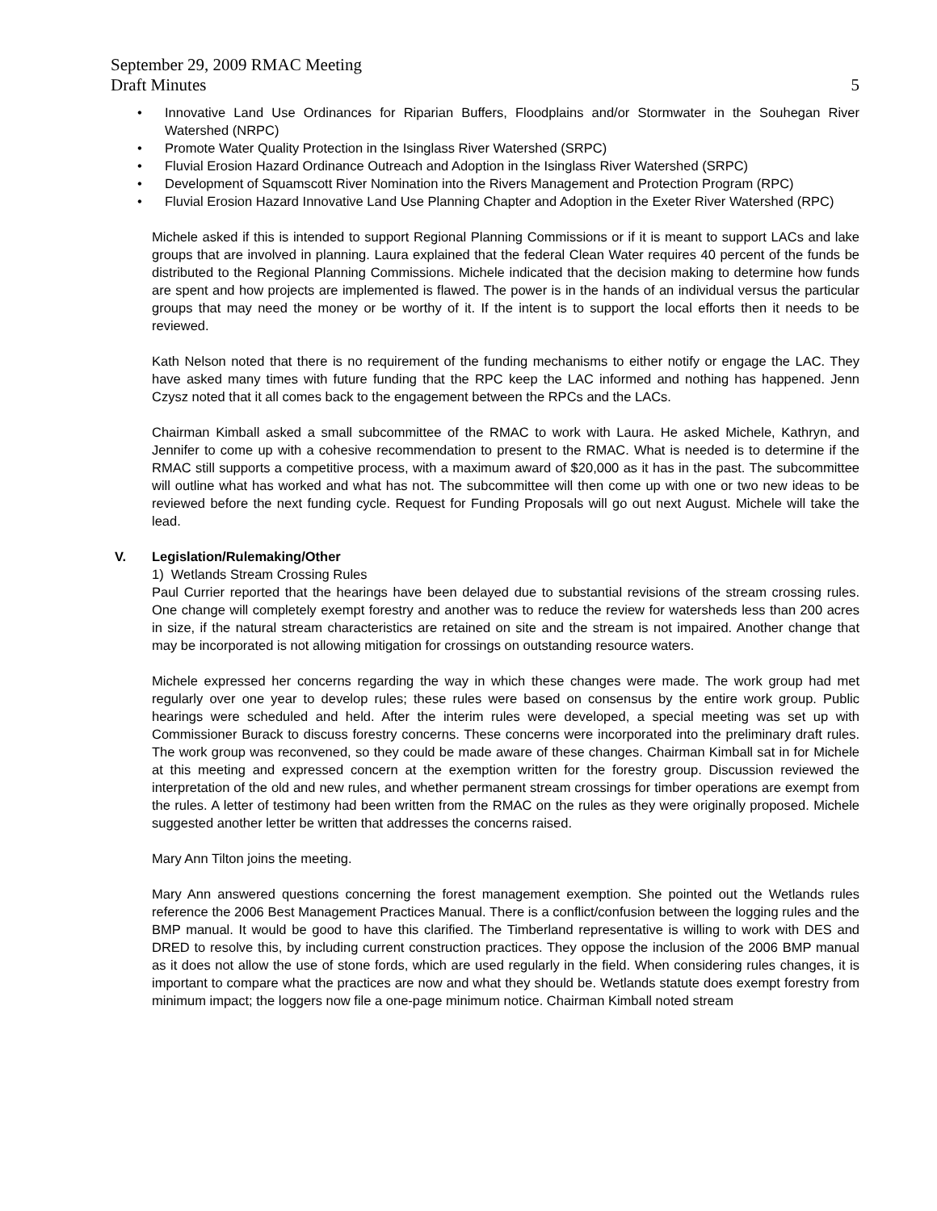September 29, 2009 RMAC Meeting
Draft Minutes 5
• Innovative Land Use Ordinances for Riparian Buffers, Floodplains and/or Stormwater in the Souhegan River Watershed (NRPC)
• Promote Water Quality Protection in the Isinglass River Watershed (SRPC)
• Fluvial Erosion Hazard Ordinance Outreach and Adoption in the Isinglass River Watershed (SRPC)
• Development of Squamscott River Nomination into the Rivers Management and Protection Program (RPC)
• Fluvial Erosion Hazard Innovative Land Use Planning Chapter and Adoption in the Exeter River Watershed (RPC)
Michele asked if this is intended to support Regional Planning Commissions or if it is meant to support LACs and lake groups that are involved in planning. Laura explained that the federal Clean Water requires 40 percent of the funds be distributed to the Regional Planning Commissions. Michele indicated that the decision making to determine how funds are spent and how projects are implemented is flawed. The power is in the hands of an individual versus the particular groups that may need the money or be worthy of it. If the intent is to support the local efforts then it needs to be reviewed.
Kath Nelson noted that there is no requirement of the funding mechanisms to either notify or engage the LAC. They have asked many times with future funding that the RPC keep the LAC informed and nothing has happened. Jenn Czysz noted that it all comes back to the engagement between the RPCs and the LACs.
Chairman Kimball asked a small subcommittee of the RMAC to work with Laura. He asked Michele, Kathryn, and Jennifer to come up with a cohesive recommendation to present to the RMAC. What is needed is to determine if the RMAC still supports a competitive process, with a maximum award of $20,000 as it has in the past. The subcommittee will outline what has worked and what has not. The subcommittee will then come up with one or two new ideas to be reviewed before the next funding cycle. Request for Funding Proposals will go out next August. Michele will take the lead.
V. Legislation/Rulemaking/Other
1) Wetlands Stream Crossing Rules
Paul Currier reported that the hearings have been delayed due to substantial revisions of the stream crossing rules. One change will completely exempt forestry and another was to reduce the review for watersheds less than 200 acres in size, if the natural stream characteristics are retained on site and the stream is not impaired. Another change that may be incorporated is not allowing mitigation for crossings on outstanding resource waters.
Michele expressed her concerns regarding the way in which these changes were made. The work group had met regularly over one year to develop rules; these rules were based on consensus by the entire work group. Public hearings were scheduled and held. After the interim rules were developed, a special meeting was set up with Commissioner Burack to discuss forestry concerns. These concerns were incorporated into the preliminary draft rules. The work group was reconvened, so they could be made aware of these changes. Chairman Kimball sat in for Michele at this meeting and expressed concern at the exemption written for the forestry group. Discussion reviewed the interpretation of the old and new rules, and whether permanent stream crossings for timber operations are exempt from the rules. A letter of testimony had been written from the RMAC on the rules as they were originally proposed. Michele suggested another letter be written that addresses the concerns raised.
Mary Ann Tilton joins the meeting.
Mary Ann answered questions concerning the forest management exemption. She pointed out the Wetlands rules reference the 2006 Best Management Practices Manual. There is a conflict/confusion between the logging rules and the BMP manual. It would be good to have this clarified. The Timberland representative is willing to work with DES and DRED to resolve this, by including current construction practices. They oppose the inclusion of the 2006 BMP manual as it does not allow the use of stone fords, which are used regularly in the field. When considering rules changes, it is important to compare what the practices are now and what they should be. Wetlands statute does exempt forestry from minimum impact; the loggers now file a one-page minimum notice. Chairman Kimball noted stream